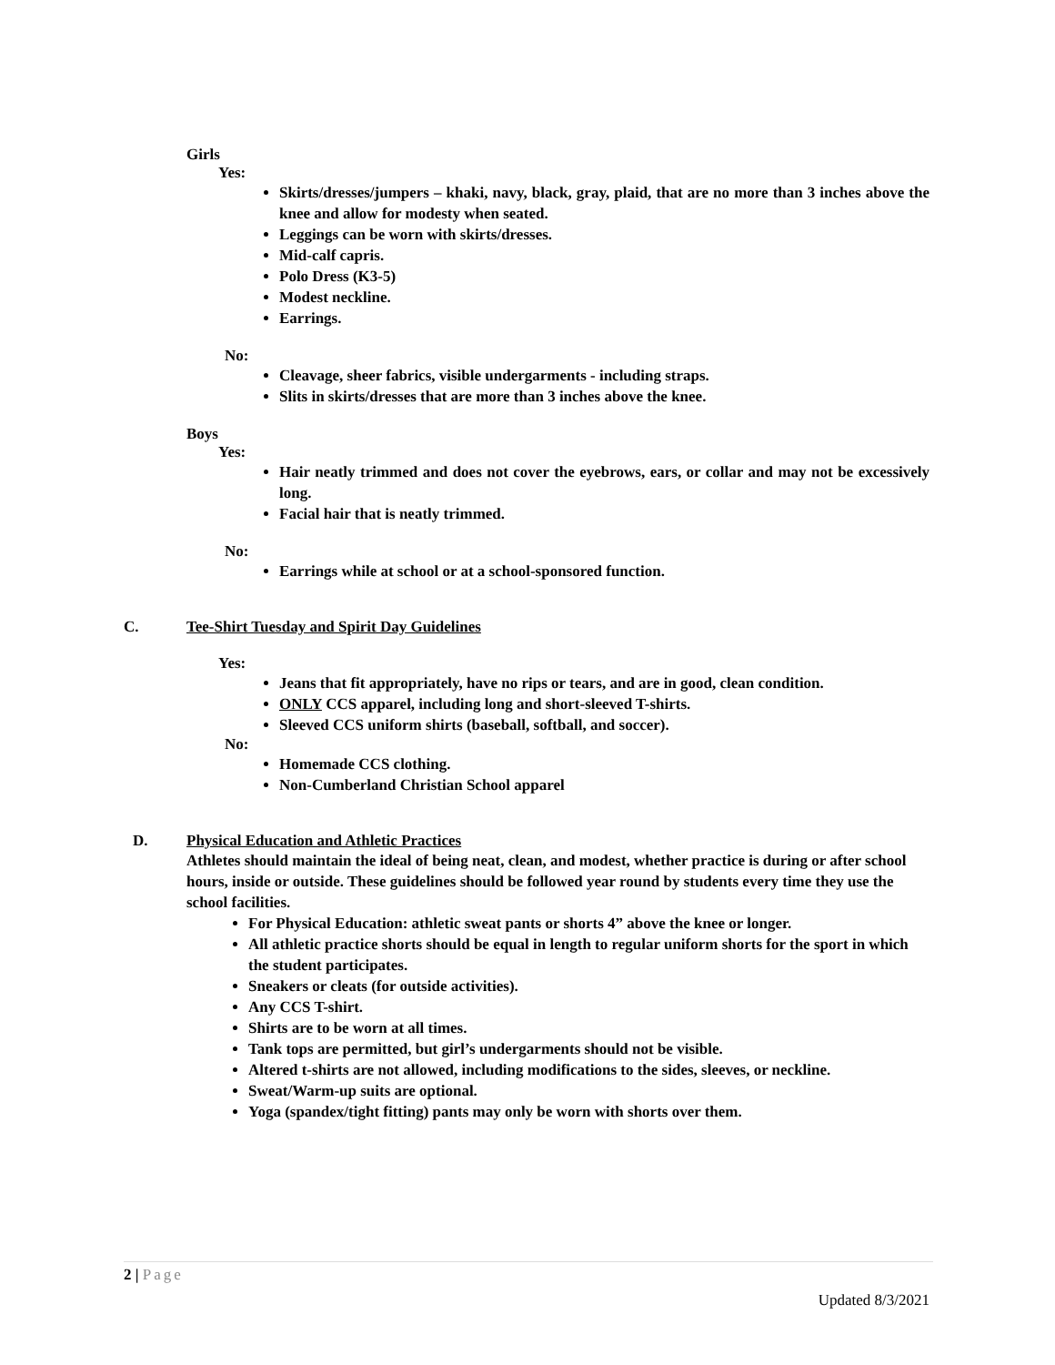Girls
Yes:
Skirts/dresses/jumpers – khaki, navy, black, gray, plaid, that are no more than 3 inches above the knee and allow for modesty when seated.
Leggings can be worn with skirts/dresses.
Mid-calf capris.
Polo Dress (K3-5)
Modest neckline.
Earrings.
No:
Cleavage, sheer fabrics, visible undergarments - including straps.
Slits in skirts/dresses that are more than 3 inches above the knee.
Boys
Yes:
Hair neatly trimmed and does not cover the eyebrows, ears, or collar and may not be excessively long.
Facial hair that is neatly trimmed.
No:
Earrings while at school or at a school-sponsored function.
C. Tee-Shirt Tuesday and Spirit Day Guidelines
Yes:
Jeans that fit appropriately, have no rips or tears, and are in good, clean condition.
ONLY CCS apparel, including long and short-sleeved T-shirts.
Sleeved CCS uniform shirts (baseball, softball, and soccer).
No:
Homemade CCS clothing.
Non-Cumberland Christian School apparel
D. Physical Education and Athletic Practices
Athletes should maintain the ideal of being neat, clean, and modest, whether practice is during or after school hours, inside or outside. These guidelines should be followed year round by students every time they use the school facilities.
For Physical Education: athletic sweat pants or shorts 4” above the knee or longer.
All athletic practice shorts should be equal in length to regular uniform shorts for the sport in which the student participates.
Sneakers or cleats (for outside activities).
Any CCS T-shirt.
Shirts are to be worn at all times.
Tank tops are permitted, but girl’s undergarments should not be visible.
Altered t-shirts are not allowed, including modifications to the sides, sleeves, or neckline.
Sweat/Warm-up suits are optional.
Yoga (spandex/tight fitting) pants may only be worn with shorts over them.
2 | Page
Updated 8/3/2021